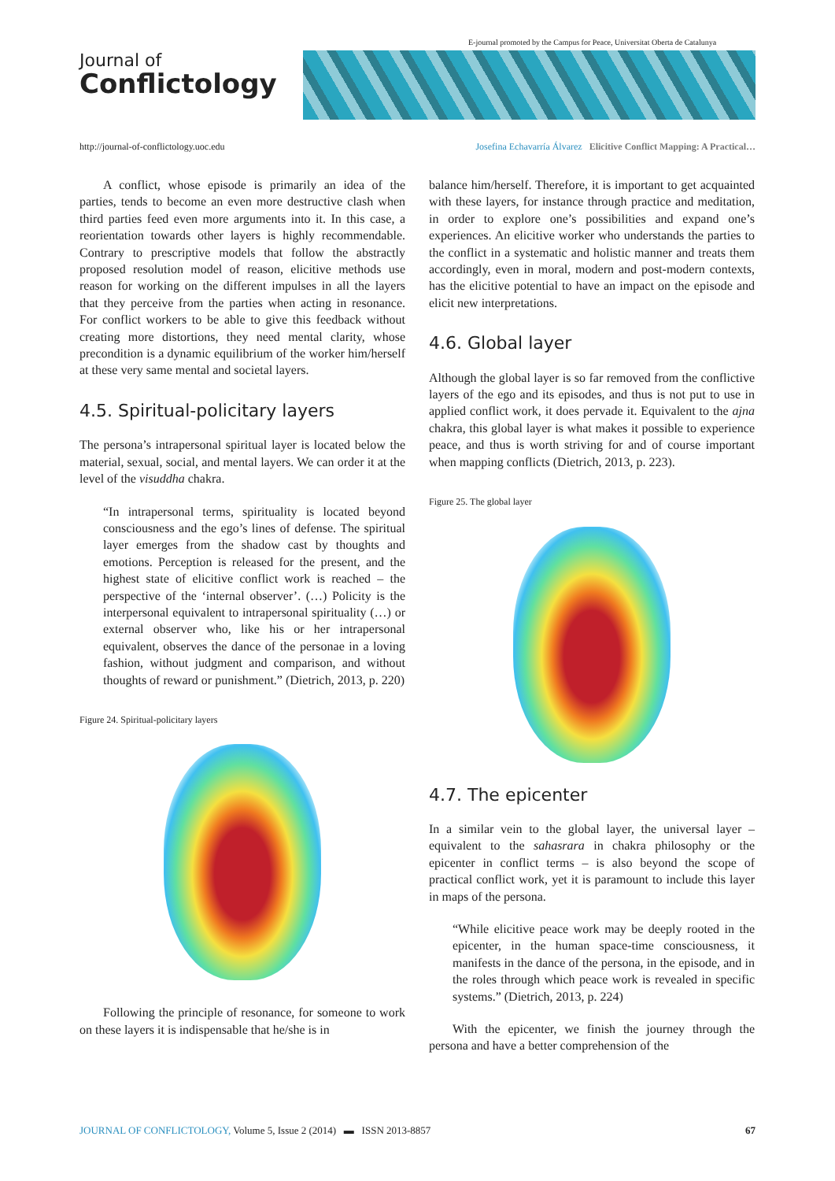E-journal promoted by the Campus for Peace, Universitat Oberta de Catalunya
Journal of
Conflictology
http://journal-of-conflictology.uoc.edu Josefina Echavarría Álvarez Elicitive Conflict Mapping: A Practical…
A conflict, whose episode is primarily an idea of the parties, tends to become an even more destructive clash when third parties feed even more arguments into it. In this case, a reorientation towards other layers is highly recommendable. Contrary to prescriptive models that follow the abstractly proposed resolution model of reason, elicitive methods use reason for working on the different impulses in all the layers that they perceive from the parties when acting in resonance. For conflict workers to be able to give this feedback without creating more distortions, they need mental clarity, whose precondition is a dynamic equilibrium of the worker him/herself at these very same mental and societal layers.
4.5. Spiritual-policitary layers
The persona’s intrapersonal spiritual layer is located below the material, sexual, social, and mental layers. We can order it at the level of the visuddha chakra.
“In intrapersonal terms, spirituality is located beyond consciousness and the ego’s lines of defense. The spiritual layer emerges from the shadow cast by thoughts and emotions. Perception is released for the present, and the highest state of elicitive conflict work is reached – the perspective of the ‘internal observer’. (…) Policity is the interpersonal equivalent to intrapersonal spirituality (…) or external observer who, like his or her intrapersonal equivalent, observes the dance of the personae in a loving fashion, without judgment and comparison, and without thoughts of reward or punishment.” (Dietrich, 2013, p. 220)
Figure 24. Spiritual-policitary layers
Following the principle of resonance, for someone to work on these layers it is indispensable that he/she is in
balance him/herself. Therefore, it is important to get acquainted with these layers, for instance through practice and meditation, in order to explore one’s possibilities and expand one’s experiences. An elicitive worker who understands the parties to the conflict in a systematic and holistic manner and treats them accordingly, even in moral, modern and post-modern contexts, has the elicitive potential to have an impact on the episode and elicit new interpretations.
4.6. Global layer
Although the global layer is so far removed from the conflictive layers of the ego and its episodes, and thus is not put to use in applied conflict work, it does pervade it. Equivalent to the ajna chakra, this global layer is what makes it possible to experience peace, and thus is worth striving for and of course important when mapping conflicts (Dietrich, 2013, p. 223).
Figure 25. The global layer
4.7. The epicenter
In a similar vein to the global layer, the universal layer – equivalent to the sahasrara in chakra philosophy or the epicenter in conflict terms – is also beyond the scope of practical conflict work, yet it is paramount to include this layer in maps of the persona.
“While elicitive peace work may be deeply rooted in the epicenter, in the human space-time consciousness, it manifests in the dance of the persona, in the episode, and in the roles through which peace work is revealed in specific systems.” (Dietrich, 2013, p. 224)
With the epicenter, we finish the journey through the persona and have a better comprehension of the
JOURNAL OF CONFLICTOLOGY, Volume 5, Issue 2 (2014) ▬ ISSN 2013-8857 67